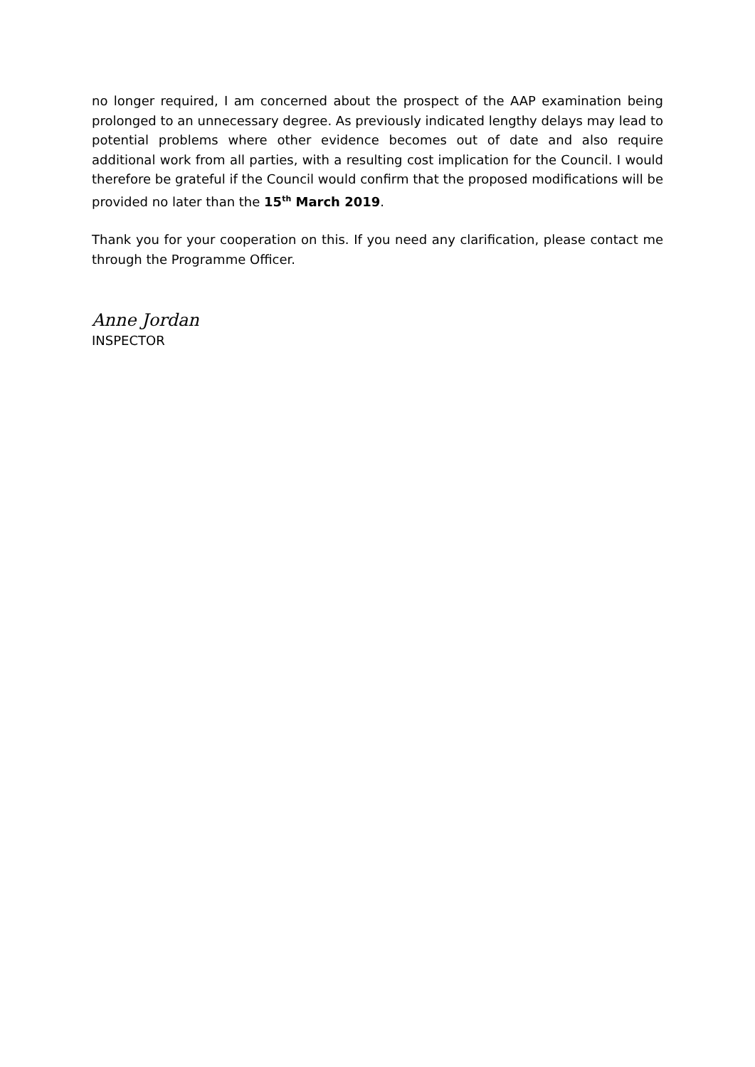no longer required, I am concerned about the prospect of the AAP examination being prolonged to an unnecessary degree. As previously indicated lengthy delays may lead to potential problems where other evidence becomes out of date and also require additional work from all parties, with a resulting cost implication for the Council. I would therefore be grateful if the Council would confirm that the proposed modifications will be provided no later than the 15<sup>th</sup> March 2019.
Thank you for your cooperation on this. If you need any clarification, please contact me through the Programme Officer.
Anne Jordan
INSPECTOR